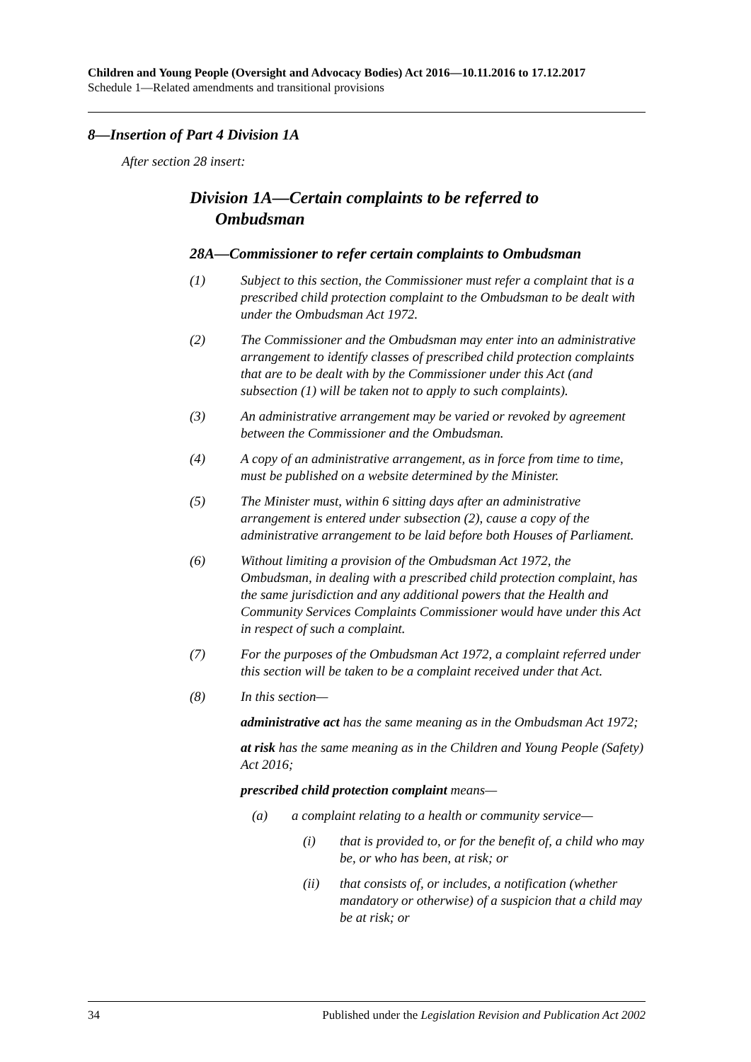Children and Young People (Oversight and Advocacy Bodies) Act 2016—10.11.2016 to 17.12.2017
Schedule 1—Related amendments and transitional provisions
8—Insertion of Part 4 Division 1A
After section 28 insert:
Division 1A—Certain complaints to be referred to
Ombudsman
28A—Commissioner to refer certain complaints to Ombudsman
(1) Subject to this section, the Commissioner must refer a complaint that is a prescribed child protection complaint to the Ombudsman to be dealt with under the Ombudsman Act 1972.
(2) The Commissioner and the Ombudsman may enter into an administrative arrangement to identify classes of prescribed child protection complaints that are to be dealt with by the Commissioner under this Act (and subsection (1) will be taken not to apply to such complaints).
(3) An administrative arrangement may be varied or revoked by agreement between the Commissioner and the Ombudsman.
(4) A copy of an administrative arrangement, as in force from time to time, must be published on a website determined by the Minister.
(5) The Minister must, within 6 sitting days after an administrative arrangement is entered under subsection (2), cause a copy of the administrative arrangement to be laid before both Houses of Parliament.
(6) Without limiting a provision of the Ombudsman Act 1972, the Ombudsman, in dealing with a prescribed child protection complaint, has the same jurisdiction and any additional powers that the Health and Community Services Complaints Commissioner would have under this Act in respect of such a complaint.
(7) For the purposes of the Ombudsman Act 1972, a complaint referred under this section will be taken to be a complaint received under that Act.
(8) In this section—
administrative act has the same meaning as in the Ombudsman Act 1972;
at risk has the same meaning as in the Children and Young People (Safety) Act 2016;
prescribed child protection complaint means—
(a) a complaint relating to a health or community service—
(i) that is provided to, or for the benefit of, a child who may be, or who has been, at risk; or
(ii) that consists of, or includes, a notification (whether mandatory or otherwise) of a suspicion that a child may be at risk; or
34 Published under the Legislation Revision and Publication Act 2002